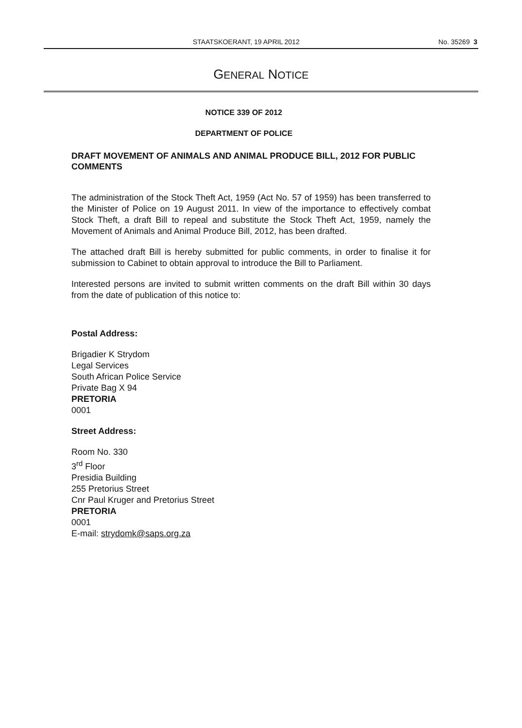STAATSKOERANT, 19 APRIL 2012 No. 35269 3
GENERAL NOTICE
NOTICE 339 OF 2012
DEPARTMENT OF POLICE
DRAFT MOVEMENT OF ANIMALS AND ANIMAL PRODUCE BILL, 2012 FOR PUBLIC COMMENTS
The administration of the Stock Theft Act, 1959 (Act No. 57 of 1959) has been transferred to the Minister of Police on 19 August 2011. In view of the importance to effectively combat Stock Theft, a draft Bill to repeal and substitute the Stock Theft Act, 1959, namely the Movement of Animals and Animal Produce Bill, 2012, has been drafted.
The attached draft Bill is hereby submitted for public comments, in order to finalise it for submission to Cabinet to obtain approval to introduce the Bill to Parliament.
Interested persons are invited to submit written comments on the draft Bill within 30 days from the date of publication of this notice to:
Postal Address:
Brigadier K Strydom
Legal Services
South African Police Service
Private Bag X 94
PRETORIA
0001
Street Address:
Room No. 330
3<sup>rd</sup> Floor
Presidia Building
255 Pretorius Street
Cnr Paul Kruger and Pretorius Street
PRETORIA
0001
E-mail: strydomk@saps.org.za